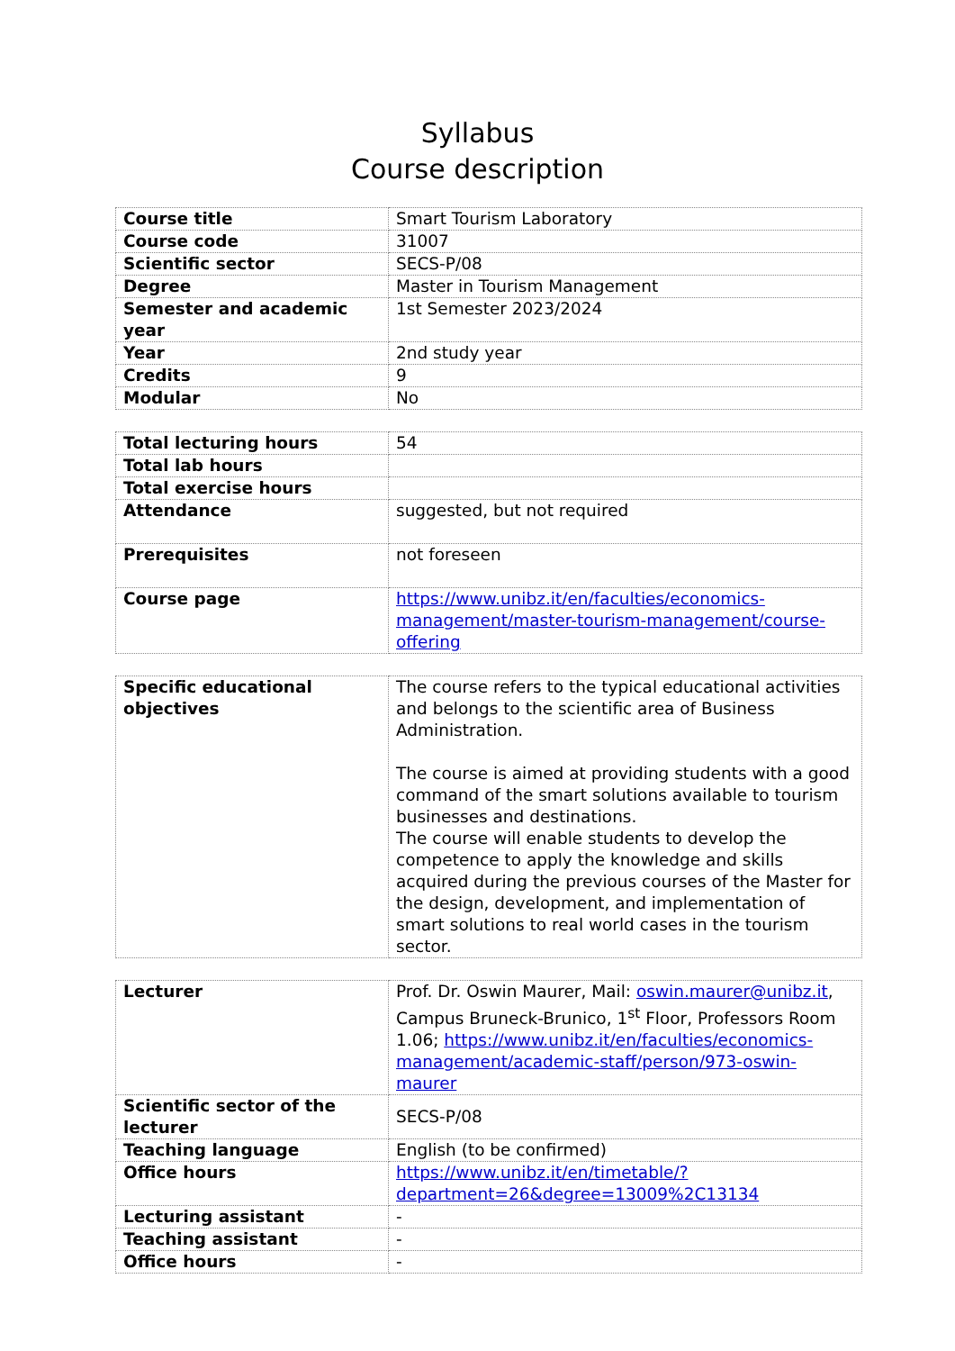Syllabus
Course description
| Course title | Smart Tourism Laboratory |
| Course code | 31007 |
| Scientific sector | SECS-P/08 |
| Degree | Master in Tourism Management |
| Semester and academic year | 1st Semester 2023/2024 |
| Year | 2nd study year |
| Credits | 9 |
| Modular | No |
| Total lecturing hours | 54 |
| Total lab hours | |
| Total exercise hours | |
| Attendance | suggested, but not required |
| Prerequisites | not foreseen |
| Course page | https://www.unibz.it/en/faculties/economics-management/master-tourism-management/course-offering |
| Specific educational objectives | The course refers to the typical educational activities and belongs to the scientific area of Business Administration. The course is aimed at providing students with a good command of the smart solutions available to tourism businesses and destinations. The course will enable students to develop the competence to apply the knowledge and skills acquired during the previous courses of the Master for the design, development, and implementation of smart solutions to real world cases in the tourism sector. |
| Lecturer | Prof. Dr. Oswin Maurer, Mail: oswin.maurer@unibz.it , Campus Bruneck-Brunico, 1<sup>st</sup> Floor, Professors Room 1.06; https://www.unibz.it/en/faculties/economics-management/academic-staff/person/973-oswin-maurer |
| Scientific sector of the lecturer | SECS-P/08 |
| Teaching language | English (to be confirmed) |
| Office hours | https://www.unibz.it/en/timetable/?department=26&degree=13009%2C13134 |
| Lecturing assistant | - |
| Teaching assistant | - |
| Office hours | - |